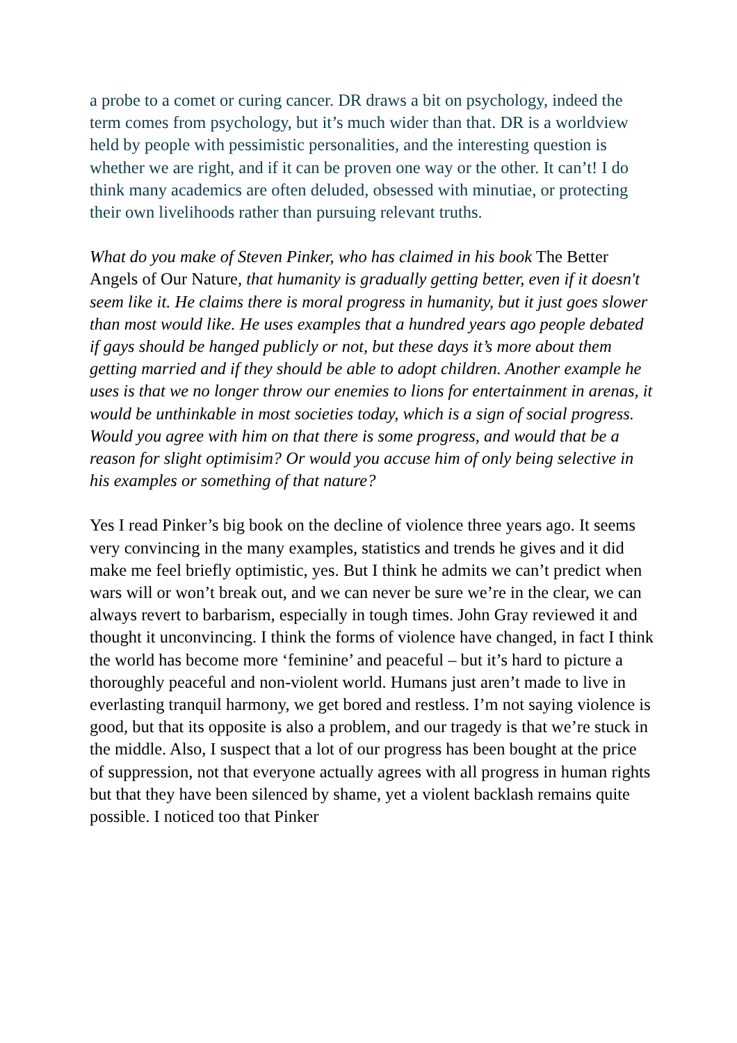a probe to a comet or curing cancer. DR draws a bit on psychology, indeed the term comes from psychology, but it’s much wider than that. DR is a worldview held by people with pessimistic personalities, and the interesting question is whether we are right, and if it can be proven one way or the other. It can’t! I do think many academics are often deluded, obsessed with minutiae, or protecting their own livelihoods rather than pursuing relevant truths.
What do you make of Steven Pinker, who has claimed in his book The Better Angels of Our Nature, that humanity is gradually getting better, even if it doesn't seem like it. He claims there is moral progress in humanity, but it just goes slower than most would like. He uses examples that a hundred years ago people debated if gays should be hanged publicly or not, but these days it’s more about them getting married and if they should be able to adopt children. Another example he uses is that we no longer throw our enemies to lions for entertainment in arenas, it would be unthinkable in most societies today, which is a sign of social progress. Would you agree with him on that there is some progress, and would that be a reason for slight optimisim? Or would you accuse him of only being selective in his examples or something of that nature?
Yes I read Pinker’s big book on the decline of violence three years ago. It seems very convincing in the many examples, statistics and trends he gives and it did make me feel briefly optimistic, yes. But I think he admits we can’t predict when wars will or won’t break out, and we can never be sure we’re in the clear, we can always revert to barbarism, especially in tough times. John Gray reviewed it and thought it unconvincing. I think the forms of violence have changed, in fact I think the world has become more ‘feminine’ and peaceful – but it’s hard to picture a thoroughly peaceful and non-violent world. Humans just aren’t made to live in everlasting tranquil harmony, we get bored and restless. I’m not saying violence is good, but that its opposite is also a problem, and our tragedy is that we’re stuck in the middle. Also, I suspect that a lot of our progress has been bought at the price of suppression, not that everyone actually agrees with all progress in human rights but that they have been silenced by shame, yet a violent backlash remains quite possible. I noticed too that Pinker